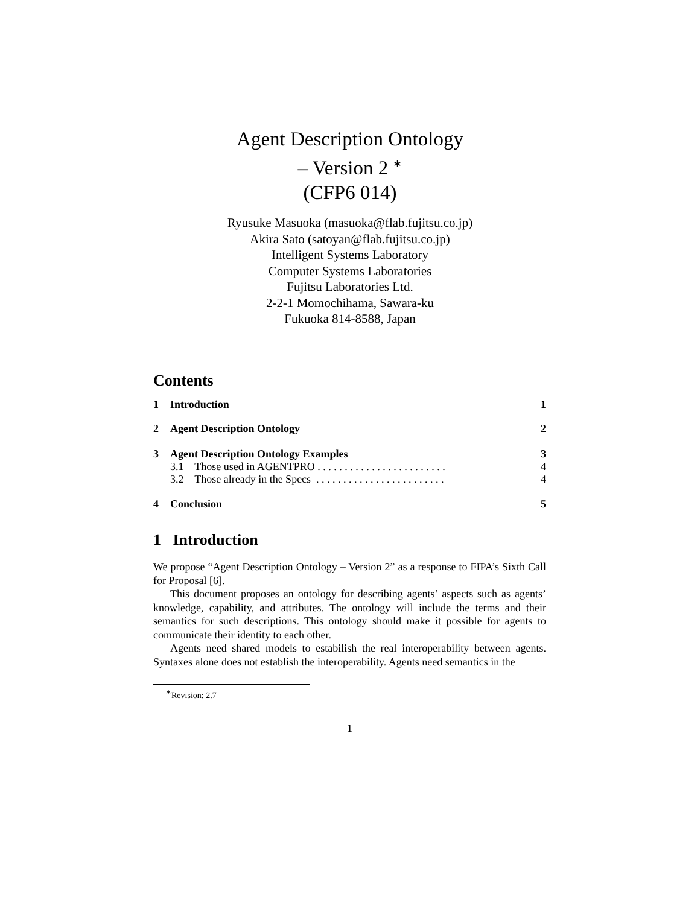Agent Description Ontology
– Version 2 <sup>∗</sup>
(CFP6 014)
Ryusuke Masuoka (masuoka@flab.fujitsu.co.jp)
Akira Sato (satoyan@flab.fujitsu.co.jp)
Intelligent Systems Laboratory
Computer Systems Laboratories
Fujitsu Laboratories Ltd.
2-2-1 Momochihama, Sawara-ku
Fukuoka 814-8588, Japan
Contents
| 1 | Introduction | 1 |
| 2 | Agent Description Ontology | 2 |
| 3 | Agent Description Ontology Examples | 3 |
| | 3.1 Those used in AGENTPRO . . . . . . . . . . . . . . . . . . . . . . . . | 4 |
| | 3.2 Those already in the Specs . . . . . . . . . . . . . . . . . . . . . . . . | 4 |
| 4 | Conclusion | 5 |
1 Introduction
We propose “Agent Description Ontology – Version 2” as a response to FIPA’s Sixth Call for Proposal [6].
This document proposes an ontology for describing agents’ aspects such as agents’ knowledge, capability, and attributes. The ontology will include the terms and their semantics for such descriptions. This ontology should make it possible for agents to communicate their identity to each other.
Agents need shared models to estabilish the real interoperability between agents. Syntaxes alone does not establish the interoperability. Agents need semantics in the
<sup>∗</sup>Revision: 2.7
1